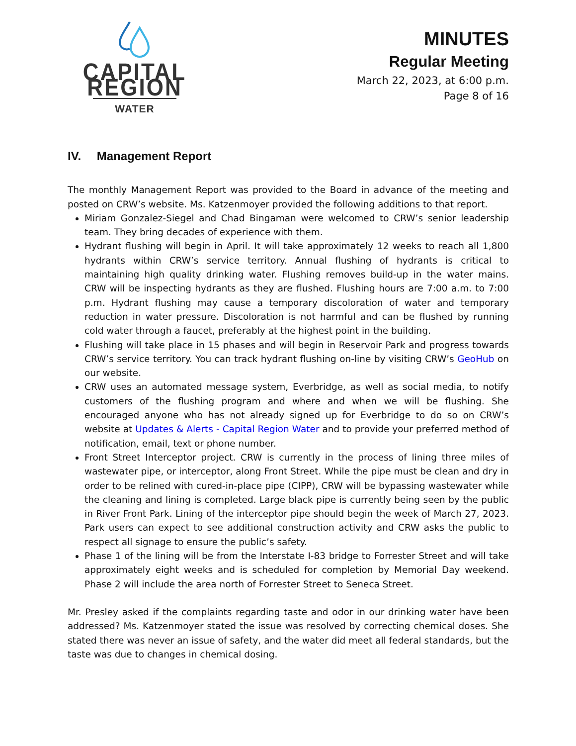CAPITAL REGION
WATER
MINUTES
Regular Meeting
March 22, 2023, at 6:00 p.m.
Page 8 of 16
IV. Management Report
The monthly Management Report was provided to the Board in advance of the meeting and posted on CRW’s website. Ms. Katzenmoyer provided the following additions to that report.
Miriam Gonzalez-Siegel and Chad Bingaman were welcomed to CRW’s senior leadership team. They bring decades of experience with them.
Hydrant flushing will begin in April. It will take approximately 12 weeks to reach all 1,800 hydrants within CRW’s service territory. Annual flushing of hydrants is critical to maintaining high quality drinking water. Flushing removes build-up in the water mains. CRW will be inspecting hydrants as they are flushed. Flushing hours are 7:00 a.m. to 7:00 p.m. Hydrant flushing may cause a temporary discoloration of water and temporary reduction in water pressure. Discoloration is not harmful and can be flushed by running cold water through a faucet, preferably at the highest point in the building.
Flushing will take place in 15 phases and will begin in Reservoir Park and progress towards CRW’s service territory. You can track hydrant flushing on-line by visiting CRW’s GeoHub on our website.
CRW uses an automated message system, Everbridge, as well as social media, to notify customers of the flushing program and where and when we will be flushing. She encouraged anyone who has not already signed up for Everbridge to do so on CRW’s website at Updates & Alerts - Capital Region Water and to provide your preferred method of notification, email, text or phone number.
Front Street Interceptor project. CRW is currently in the process of lining three miles of wastewater pipe, or interceptor, along Front Street. While the pipe must be clean and dry in order to be relined with cured-in-place pipe (CIPP), CRW will be bypassing wastewater while the cleaning and lining is completed. Large black pipe is currently being seen by the public in River Front Park. Lining of the interceptor pipe should begin the week of March 27, 2023. Park users can expect to see additional construction activity and CRW asks the public to respect all signage to ensure the public’s safety.
Phase 1 of the lining will be from the Interstate I-83 bridge to Forrester Street and will take approximately eight weeks and is scheduled for completion by Memorial Day weekend. Phase 2 will include the area north of Forrester Street to Seneca Street.
Mr. Presley asked if the complaints regarding taste and odor in our drinking water have been addressed? Ms. Katzenmoyer stated the issue was resolved by correcting chemical doses. She stated there was never an issue of safety, and the water did meet all federal standards, but the taste was due to changes in chemical dosing.